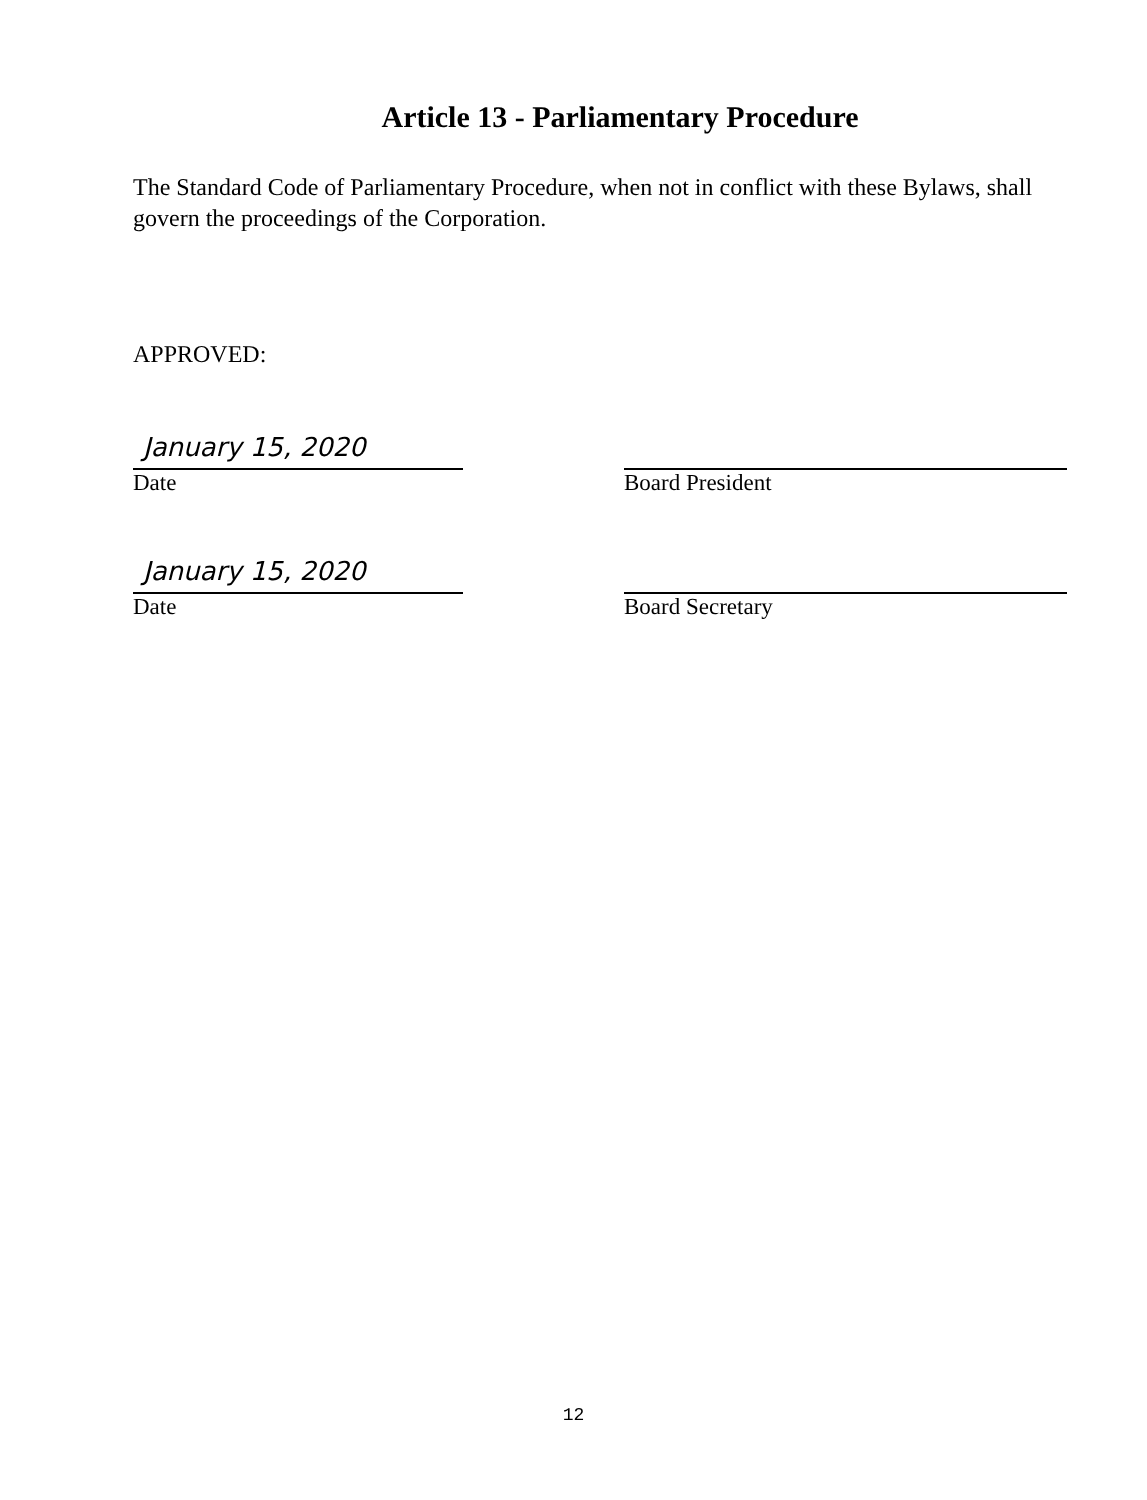Article 13 - Parliamentary Procedure
The Standard Code of Parliamentary Procedure, when not in conflict with these Bylaws, shall govern the proceedings of the Corporation.
APPROVED:
January 15, 2020
Date
Board President
January 15, 2020
Date
Board Secretary
12